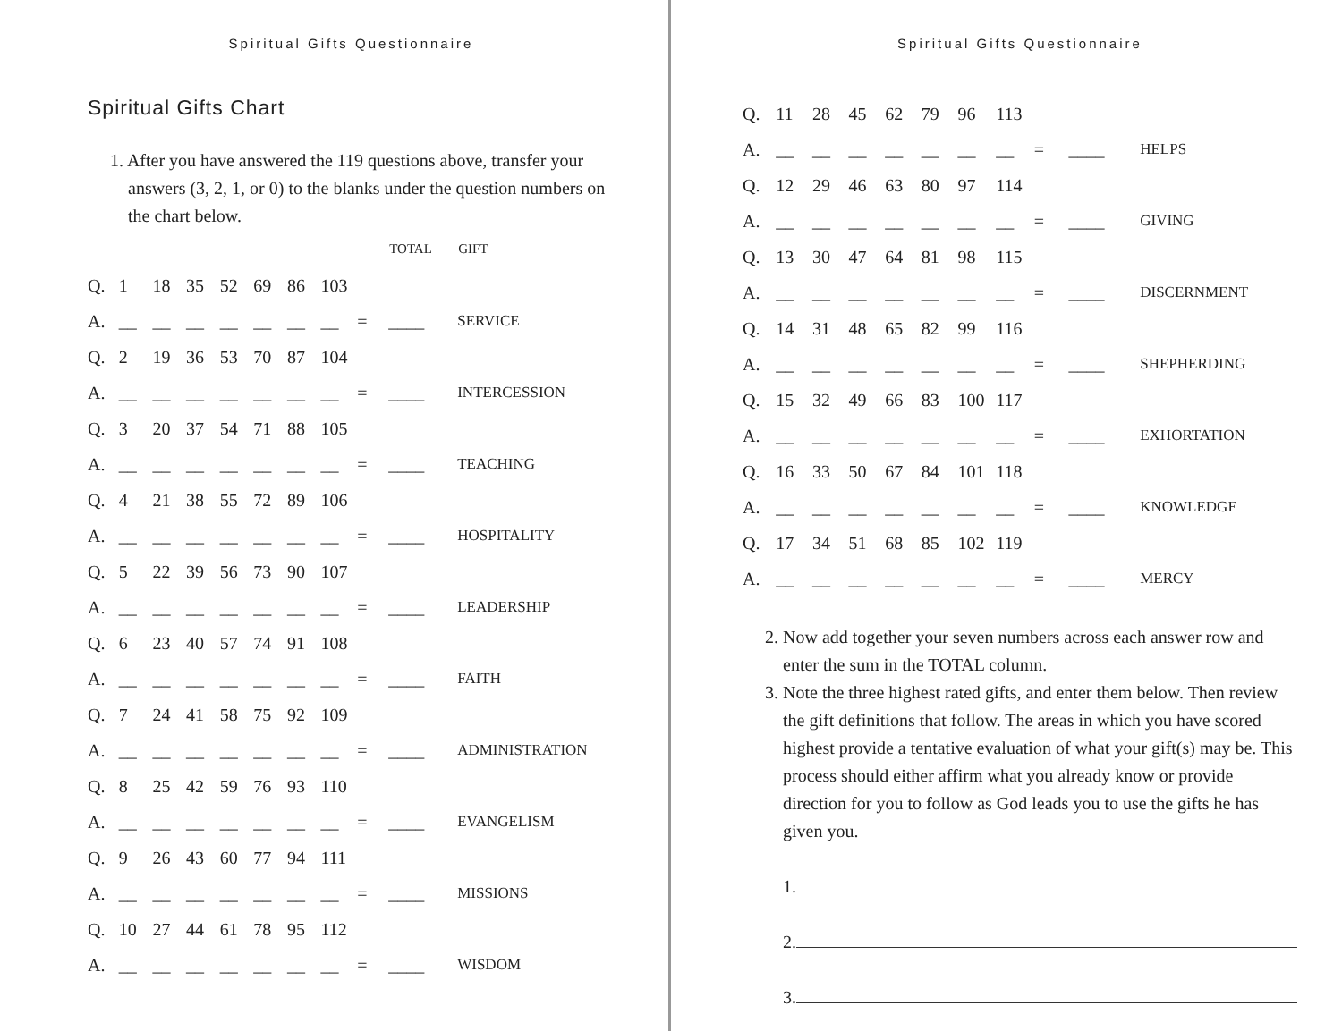Spiritual Gifts Questionnaire
Spiritual Gifts Chart
1. After you have answered the 119 questions above, transfer your answers (3, 2, 1, or 0) to the blanks under the question numbers on the chart below.
| | | | | | | | | | TOTAL | GIFT |
| --- | --- | --- | --- | --- | --- | --- | --- | --- | --- | --- |
| Q. | 1 | 18 | 35 | 52 | 69 | 86 | 103 | | | |
| A. | __ | __ | __ | __ | __ | __ | __ | = | ____ | SERVICE |
| Q. | 2 | 19 | 36 | 53 | 70 | 87 | 104 | | | |
| A. | __ | __ | __ | __ | __ | __ | __ | = | ____ | INTERCESSION |
| Q. | 3 | 20 | 37 | 54 | 71 | 88 | 105 | | | |
| A. | __ | __ | __ | __ | __ | __ | __ | = | ____ | TEACHING |
| Q. | 4 | 21 | 38 | 55 | 72 | 89 | 106 | | | |
| A. | __ | __ | __ | __ | __ | __ | __ | = | ____ | HOSPITALITY |
| Q. | 5 | 22 | 39 | 56 | 73 | 90 | 107 | | | |
| A. | __ | __ | __ | __ | __ | __ | __ | = | ____ | LEADERSHIP |
| Q. | 6 | 23 | 40 | 57 | 74 | 91 | 108 | | | |
| A. | __ | __ | __ | __ | __ | __ | __ | = | ____ | FAITH |
| Q. | 7 | 24 | 41 | 58 | 75 | 92 | 109 | | | |
| A. | __ | __ | __ | __ | __ | __ | __ | = | ____ | ADMINISTRATION |
| Q. | 8 | 25 | 42 | 59 | 76 | 93 | 110 | | | |
| A. | __ | __ | __ | __ | __ | __ | __ | = | ____ | EVANGELISM |
| Q. | 9 | 26 | 43 | 60 | 77 | 94 | 111 | | | |
| A. | __ | __ | __ | __ | __ | __ | __ | = | ____ | MISSIONS |
| Q. | 10 | 27 | 44 | 61 | 78 | 95 | 112 | | | |
| A. | __ | __ | __ | __ | __ | __ | __ | = | ____ | WISDOM |
Spiritual Gifts Questionnaire
| Q. | 11 | 28 | 45 | 62 | 79 | 96 | 113 | | | |
| A. | __ | __ | __ | __ | __ | __ | __ | = | ____ | HELPS |
| Q. | 12 | 29 | 46 | 63 | 80 | 97 | 114 | | | |
| A. | __ | __ | __ | __ | __ | __ | __ | = | ____ | GIVING |
| Q. | 13 | 30 | 47 | 64 | 81 | 98 | 115 | | | |
| A. | __ | __ | __ | __ | __ | __ | __ | = | ____ | DISCERNMENT |
| Q. | 14 | 31 | 48 | 65 | 82 | 99 | 116 | | | |
| A. | __ | __ | __ | __ | __ | __ | __ | = | ____ | SHEPHERDING |
| Q. | 15 | 32 | 49 | 66 | 83 | 100 | 117 | | | |
| A. | __ | __ | __ | __ | __ | __ | __ | = | ____ | EXHORTATION |
| Q. | 16 | 33 | 50 | 67 | 84 | 101 | 118 | | | |
| A. | __ | __ | __ | __ | __ | __ | __ | = | ____ | KNOWLEDGE |
| Q. | 17 | 34 | 51 | 68 | 85 | 102 | 119 | | | |
| A. | __ | __ | __ | __ | __ | __ | __ | = | ____ | MERCY |
2. Now add together your seven numbers across each answer row and enter the sum in the TOTAL column.
3. Note the three highest rated gifts, and enter them below. Then review the gift definitions that follow. The areas in which you have scored highest provide a tentative evaluation of what your gift(s) may be. This process should either affirm what you already know or provide direction for you to follow as God leads you to use the gifts he has given you.
1.
2.
3.